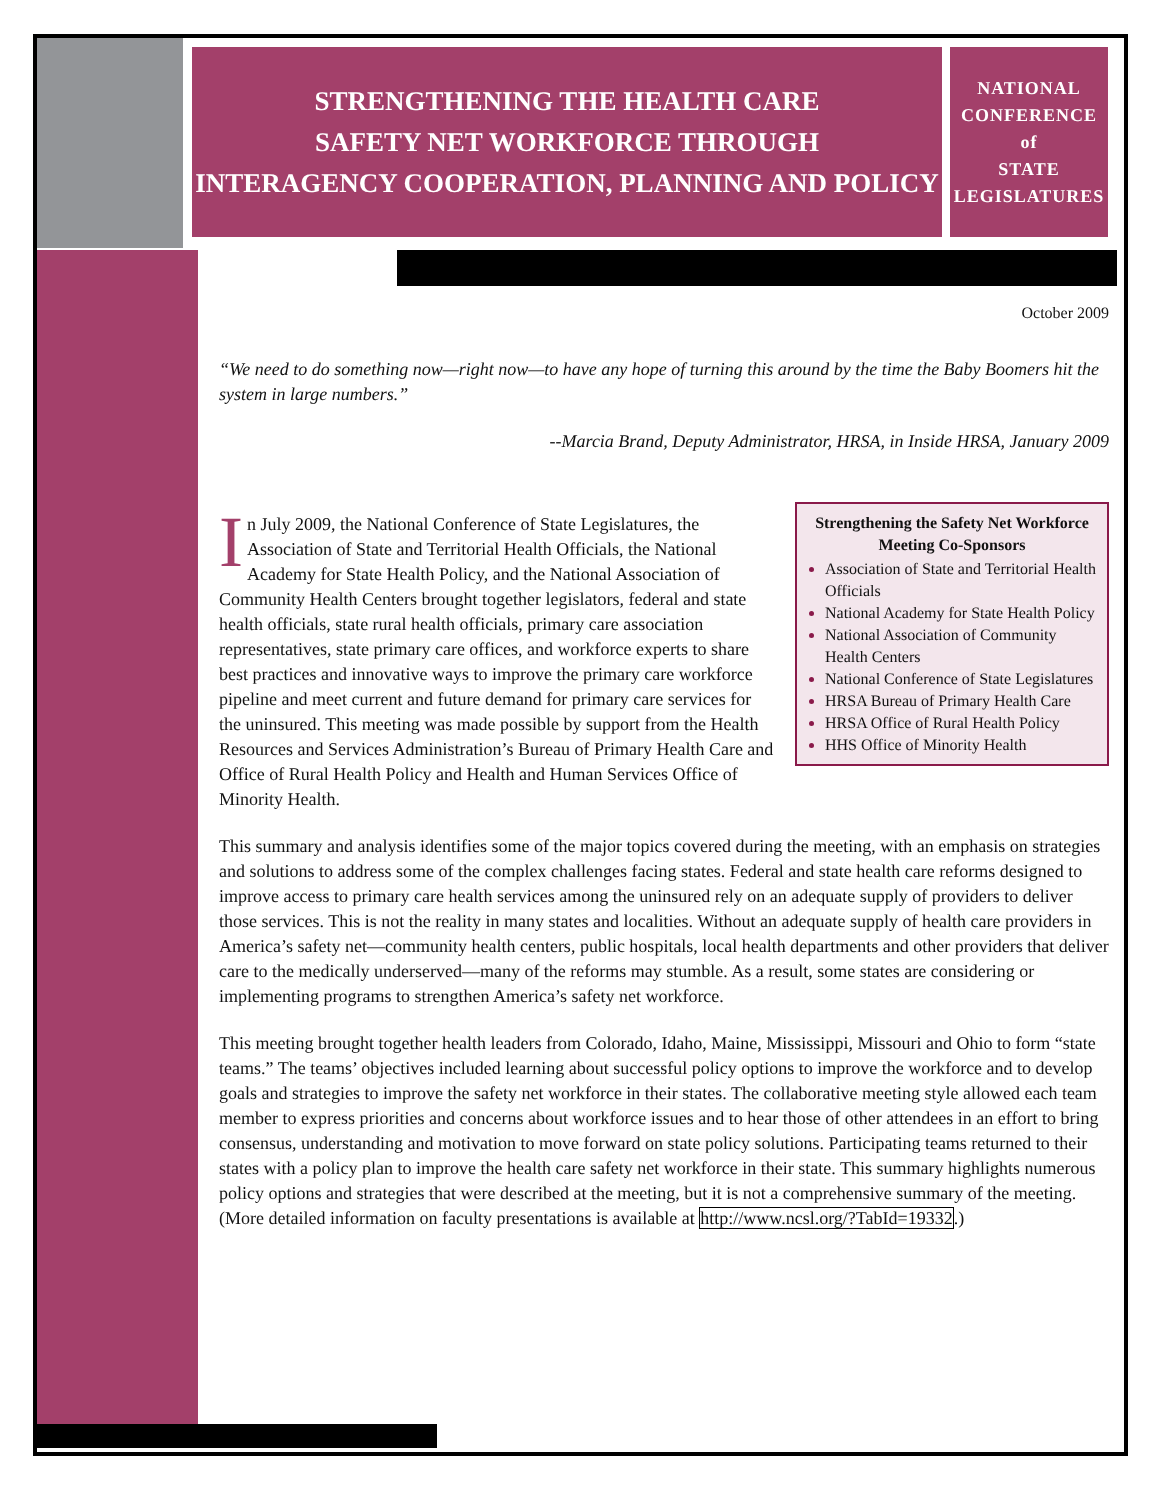STRENGTHENING THE HEALTH CARE
SAFETY NET WORKFORCE THROUGH
INTERAGENCY COOPERATION, PLANNING AND POLICY
NATIONAL
CONFERENCE
of
STATE
LEGISLATURES
October 2009
“We need to do something now—right now—to have any hope of turning this around by the time the Baby Boomers hit the system in large numbers.”
--Marcia Brand, Deputy Administrator, HRSA, in Inside HRSA, January 2009
Strengthening the Safety Net Workforce Meeting Co-Sponsors
Association of State and Territorial Health Officials
National Academy for State Health Policy
National Association of Community Health Centers
National Conference of State Legislatures
HRSA Bureau of Primary Health Care
HRSA Office of Rural Health Policy
HHS Office of Minority Health
In July 2009, the National Conference of State Legislatures, the Association of State and Territorial Health Officials, the National Academy for State Health Policy, and the National Association of Community Health Centers brought together legislators, federal and state health officials, state rural health officials, primary care association representatives, state primary care offices, and workforce experts to share best practices and innovative ways to improve the primary care workforce pipeline and meet current and future demand for primary care services for the uninsured. This meeting was made possible by support from the Health Resources and Services Administration’s Bureau of Primary Health Care and Office of Rural Health Policy and Health and Human Services Office of Minority Health.
This summary and analysis identifies some of the major topics covered during the meeting, with an emphasis on strategies and solutions to address some of the complex challenges facing states. Federal and state health care reforms designed to improve access to primary care health services among the uninsured rely on an adequate supply of providers to deliver those services. This is not the reality in many states and localities. Without an adequate supply of health care providers in America’s safety net—community health centers, public hospitals, local health departments and other providers that deliver care to the medically underserved—many of the reforms may stumble. As a result, some states are considering or implementing programs to strengthen America’s safety net workforce.
This meeting brought together health leaders from Colorado, Idaho, Maine, Mississippi, Missouri and Ohio to form “state teams.” The teams’ objectives included learning about successful policy options to improve the workforce and to develop goals and strategies to improve the safety net workforce in their states. The collaborative meeting style allowed each team member to express priorities and concerns about workforce issues and to hear those of other attendees in an effort to bring consensus, understanding and motivation to move forward on state policy solutions. Participating teams returned to their states with a policy plan to improve the health care safety net workforce in their state. This summary highlights numerous policy options and strategies that were described at the meeting, but it is not a comprehensive summary of the meeting. (More detailed information on faculty presentations is available at http://www.ncsl.org/?TabId=19332.)